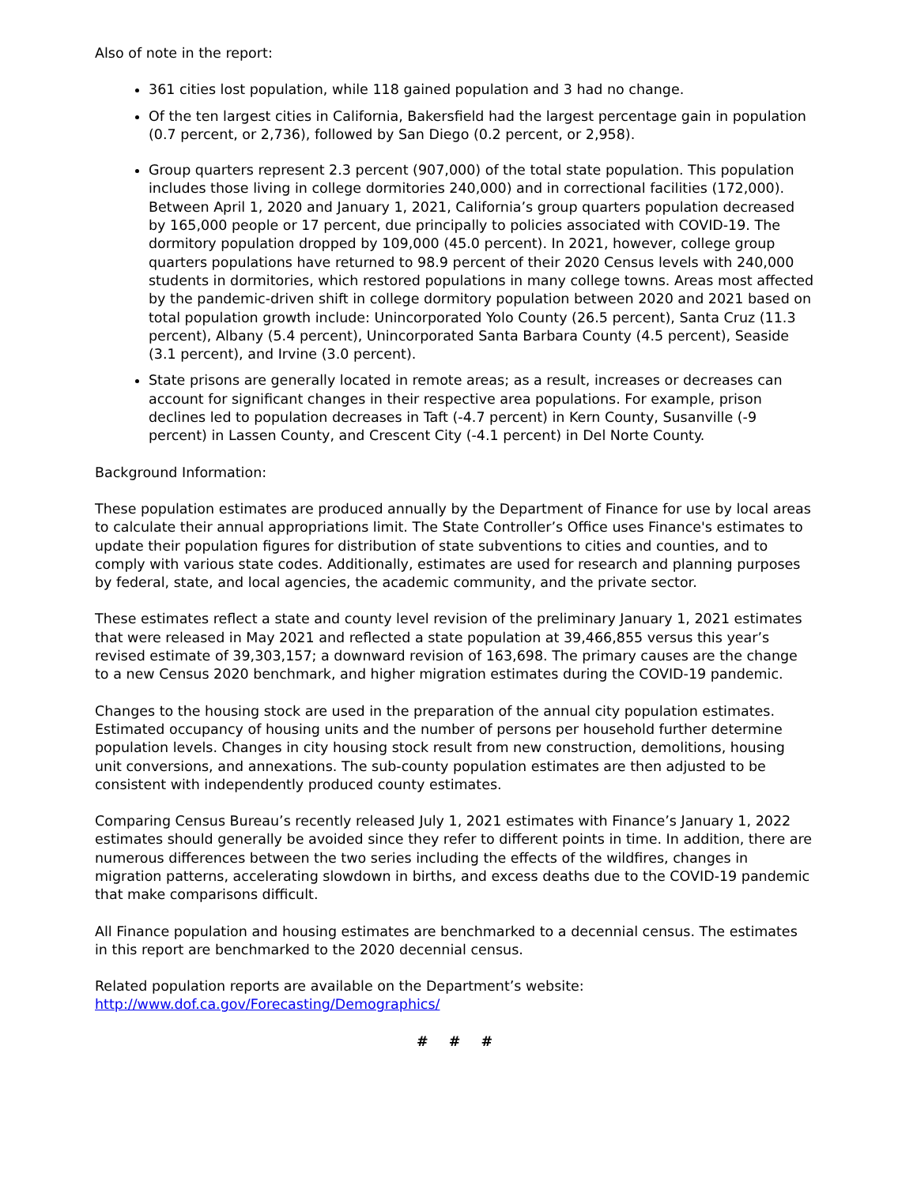Also of note in the report:
361 cities lost population, while 118 gained population and 3 had no change.
Of the ten largest cities in California, Bakersfield had the largest percentage gain in population (0.7 percent, or 2,736), followed by San Diego (0.2 percent, or 2,958).
Group quarters represent 2.3 percent (907,000) of the total state population. This population includes those living in college dormitories 240,000) and in correctional facilities (172,000). Between April 1, 2020 and January 1, 2021, California’s group quarters population decreased by 165,000 people or 17 percent, due principally to policies associated with COVID-19. The dormitory population dropped by 109,000 (45.0 percent). In 2021, however, college group quarters populations have returned to 98.9 percent of their 2020 Census levels with 240,000 students in dormitories, which restored populations in many college towns. Areas most affected by the pandemic-driven shift in college dormitory population between 2020 and 2021 based on total population growth include: Unincorporated Yolo County (26.5 percent), Santa Cruz (11.3 percent), Albany (5.4 percent), Unincorporated Santa Barbara County (4.5 percent), Seaside (3.1 percent), and Irvine (3.0 percent).
State prisons are generally located in remote areas; as a result, increases or decreases can account for significant changes in their respective area populations. For example, prison declines led to population decreases in Taft (-4.7 percent) in Kern County, Susanville (-9 percent) in Lassen County, and Crescent City (-4.1 percent) in Del Norte County.
Background Information:
These population estimates are produced annually by the Department of Finance for use by local areas to calculate their annual appropriations limit. The State Controller’s Office uses Finance's estimates to update their population figures for distribution of state subventions to cities and counties, and to comply with various state codes. Additionally, estimates are used for research and planning purposes by federal, state, and local agencies, the academic community, and the private sector.
These estimates reflect a state and county level revision of the preliminary January 1, 2021 estimates that were released in May 2021 and reflected a state population at 39,466,855 versus this year’s revised estimate of 39,303,157; a downward revision of 163,698. The primary causes are the change to a new Census 2020 benchmark, and higher migration estimates during the COVID-19 pandemic.
Changes to the housing stock are used in the preparation of the annual city population estimates. Estimated occupancy of housing units and the number of persons per household further determine population levels. Changes in city housing stock result from new construction, demolitions, housing unit conversions, and annexations. The sub-county population estimates are then adjusted to be consistent with independently produced county estimates.
Comparing Census Bureau’s recently released July 1, 2021 estimates with Finance’s January 1, 2022 estimates should generally be avoided since they refer to different points in time. In addition, there are numerous differences between the two series including the effects of the wildfires, changes in migration patterns, accelerating slowdown in births, and excess deaths due to the COVID-19 pandemic that make comparisons difficult.
All Finance population and housing estimates are benchmarked to a decennial census. The estimates in this report are benchmarked to the 2020 decennial census.
Related population reports are available on the Department’s website:
http://www.dof.ca.gov/Forecasting/Demographics/
# # #